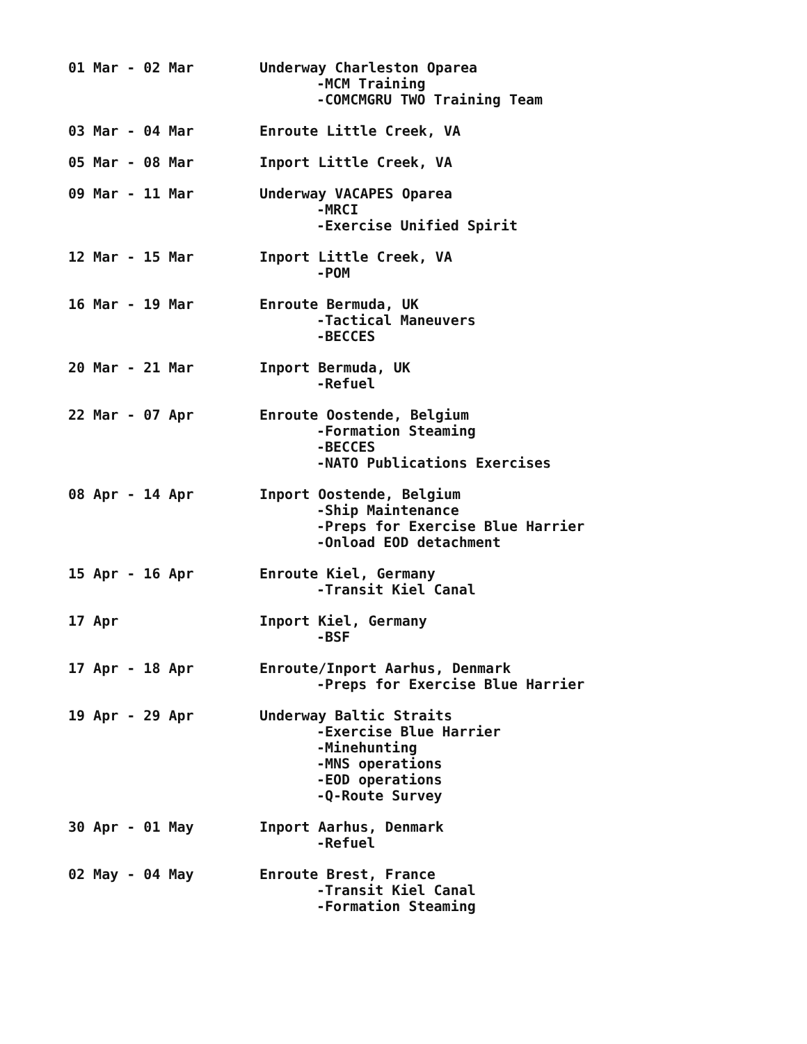01 Mar - 02 Mar Underway Charleston Oparea
-MCM Training
-COMCMGRU TWO Training Team
03 Mar - 04 Mar Enroute Little Creek, VA
05 Mar - 08 Mar Inport Little Creek, VA
09 Mar - 11 Mar Underway VACAPES Oparea
-MRCI
-Exercise Unified Spirit
12 Mar - 15 Mar Inport Little Creek, VA
-POM
16 Mar - 19 Mar Enroute Bermuda, UK
-Tactical Maneuvers
-BECCES
20 Mar - 21 Mar Inport Bermuda, UK
-Refuel
22 Mar - 07 Apr Enroute Oostende, Belgium
-Formation Steaming
-BECCES
-NATO Publications Exercises
08 Apr - 14 Apr Inport Oostende, Belgium
-Ship Maintenance
-Preps for Exercise Blue Harrier
-Onload EOD detachment
15 Apr - 16 Apr Enroute Kiel, Germany
-Transit Kiel Canal
17 Apr Inport Kiel, Germany
-BSF
17 Apr - 18 Apr Enroute/Inport Aarhus, Denmark
-Preps for Exercise Blue Harrier
19 Apr - 29 Apr Underway Baltic Straits
-Exercise Blue Harrier
-Minehunting
-MNS operations
-EOD operations
-Q-Route Survey
30 Apr - 01 May Inport Aarhus, Denmark
-Refuel
02 May - 04 May Enroute Brest, France
-Transit Kiel Canal
-Formation Steaming